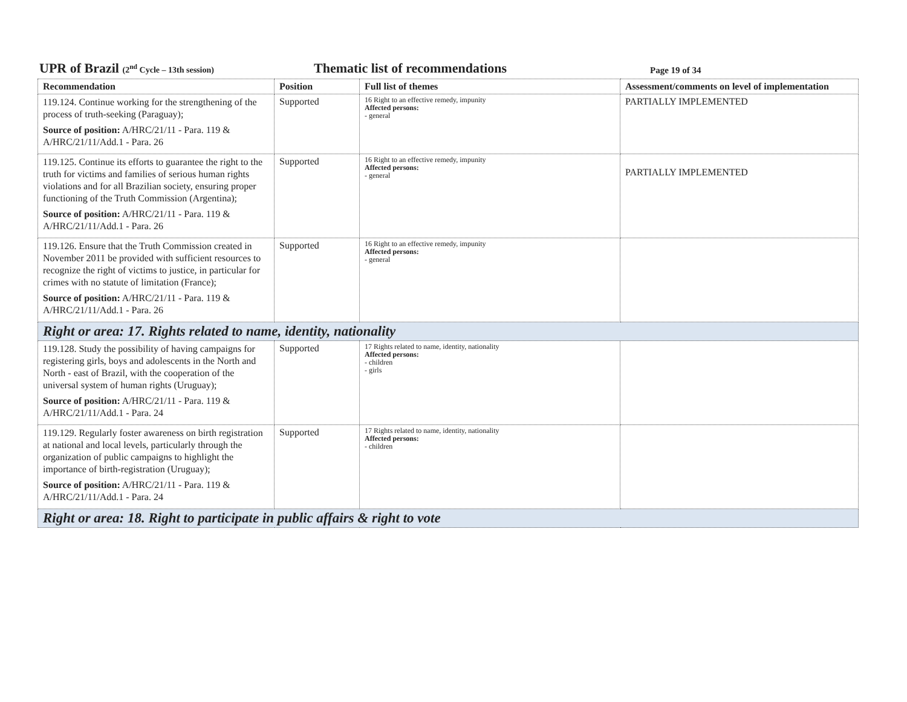UPR of Brazil (2<sup>nd</sup> Cycle – 13th session) Thematic list of recommendations Page 19 of 34
| Recommendation | Position | Full list of themes | Assessment/comments on level of implementation |
| --- | --- | --- | --- |
| 119.124. Continue working for the strengthening of the process of truth-seeking (Paraguay); Source of position: A/HRC/21/11 - Para. 119 & A/HRC/21/11/Add.1 - Para. 26 | Supported | 16 Right to an effective remedy, impunity Affected persons: - general | PARTIALLY IMPLEMENTED |
| 119.125. Continue its efforts to guarantee the right to the truth for victims and families of serious human rights violations and for all Brazilian society, ensuring proper functioning of the Truth Commission (Argentina); Source of position: A/HRC/21/11 - Para. 119 & A/HRC/21/11/Add.1 - Para. 26 | Supported | 16 Right to an effective remedy, impunity Affected persons: - general | PARTIALLY IMPLEMENTED |
| 119.126. Ensure that the Truth Commission created in November 2011 be provided with sufficient resources to recognize the right of victims to justice, in particular for crimes with no statute of limitation (France); Source of position: A/HRC/21/11 - Para. 119 & A/HRC/21/11/Add.1 - Para. 26 | Supported | 16 Right to an effective remedy, impunity Affected persons: - general | |
| Right or area: 17. Rights related to name, identity, nationality | | | |
| 119.128. Study the possibility of having campaigns for registering girls, boys and adolescents in the North and North - east of Brazil, with the cooperation of the universal system of human rights (Uruguay); Source of position: A/HRC/21/11 - Para. 119 & A/HRC/21/11/Add.1 - Para. 24 | Supported | 17 Rights related to name, identity, nationality Affected persons: - children - girls | |
| 119.129. Regularly foster awareness on birth registration at national and local levels, particularly through the organization of public campaigns to highlight the importance of birth-registration (Uruguay); Source of position: A/HRC/21/11 - Para. 119 & A/HRC/21/11/Add.1 - Para. 24 | Supported | 17 Rights related to name, identity, nationality Affected persons: - children | |
| Right or area: 18. Right to participate in public affairs & right to vote | | | |